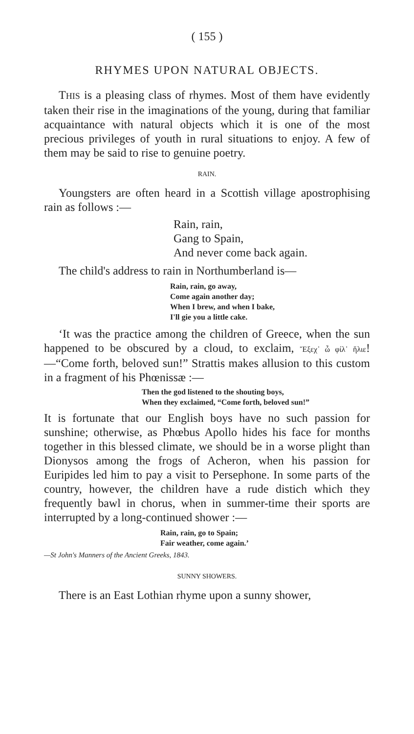( 155 )
RHYMES UPON NATURAL OBJECTS.
THIS is a pleasing class of rhymes. Most of them have evidently taken their rise in the imaginations of the young, during that familiar acquaintance with natural objects which it is one of the most precious privileges of youth in rural situations to enjoy. A few of them may be said to rise to genuine poetry.
RAIN.
Youngsters are often heard in a Scottish village apostrophising rain as follows :—
Rain, rain,
Gang to Spain,
And never come back again.
The child's address to rain in Northumberland is—
Rain, rain, go away,
Come again another day;
When I brew, and when I bake,
I'll gie you a little cake.
‘It was the practice among the children of Greece, when the sun happened to be obscured by a cloud, to exclaim, Ἔξεχ᾽ ὦ φίλ᾽ ἥλιε!—“Come forth, beloved sun!” Strattis makes allusion to this custom in a fragment of his Phœnissæ :—
Then the god listened to the shouting boys,
When they exclaimed, “Come forth, beloved sun!”
It is fortunate that our English boys have no such passion for sunshine; otherwise, as Phœbus Apollo hides his face for months together in this blessed climate, we should be in a worse plight than Dionysos among the frogs of Acheron, when his passion for Euripides led him to pay a visit to Persephone. In some parts of the country, however, the children have a rude distich which they frequently bawl in chorus, when in summer-time their sports are interrupted by a long-continued shower :—
Rain, rain, go to Spain;
Fair weather, come again.’
—St John's Manners of the Ancient Greeks, 1843.
SUNNY SHOWERS.
There is an East Lothian rhyme upon a sunny shower,